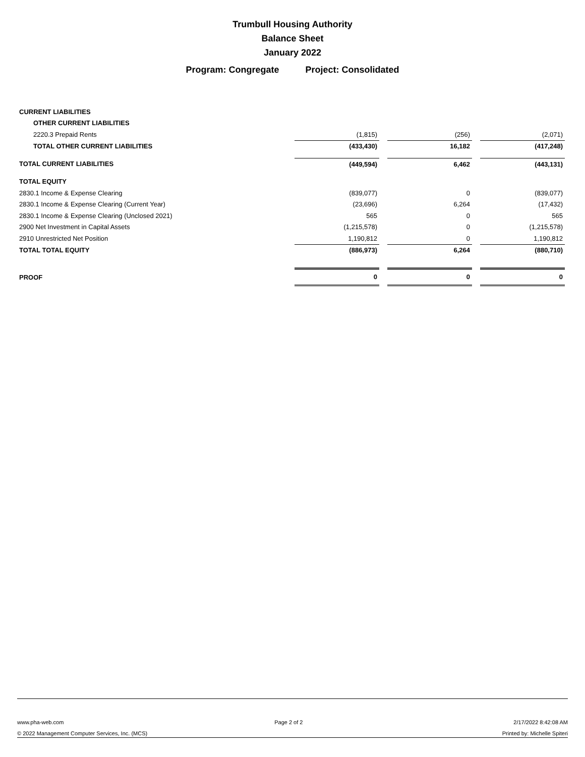Trumbull Housing Authority
Balance Sheet
January 2022
Program: Congregate Project: Consolidated
| CURRENT LIABILITIES | | | | | |
| OTHER CURRENT LIABILITIES | | | | | |
| 2220.3 Prepaid Rents | (1,815) | | (256) | | (2,071) |
| TOTAL OTHER CURRENT LIABILITIES | (433,430) | | 16,182 | | (417,248) |
| TOTAL CURRENT LIABILITIES | (449,594) | | 6,462 | | (443,131) |
| TOTAL EQUITY | | | | | |
| 2830.1 Income & Expense Clearing | (839,077) | | 0 | | (839,077) |
| 2830.1 Income & Expense Clearing (Current Year) | (23,696) | | 6,264 | | (17,432) |
| 2830.1 Income & Expense Clearing (Unclosed 2021) | 565 | | 0 | | 565 |
| 2900 Net Investment in Capital Assets | (1,215,578) | | 0 | | (1,215,578) |
| 2910 Unrestricted Net Position | 1,190,812 | | 0 | | 1,190,812 |
| TOTAL TOTAL EQUITY | (886,973) | | 6,264 | | (880,710) |
| PROOF | 0 | | 0 | | 0 |
www.pha-web.com Page 2 of 2 2/17/2022 8:42:08 AM
© 2022 Management Computer Services, Inc. (MCS) Printed by: Michelle Spiteri